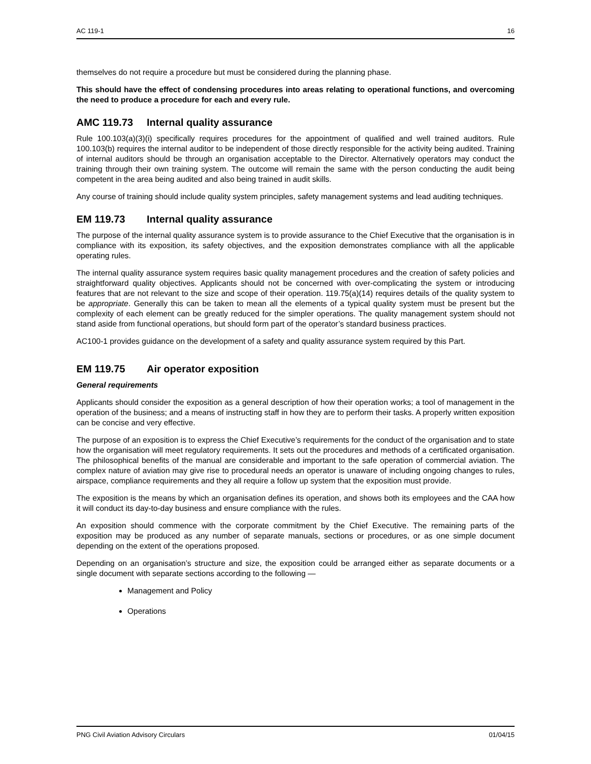AC 119-1 16
themselves do not require a procedure but must be considered during the planning phase.
This should have the effect of condensing procedures into areas relating to operational functions, and overcoming the need to produce a procedure for each and every rule.
AMC 119.73 Internal quality assurance
Rule 100.103(a)(3)(i) specifically requires procedures for the appointment of qualified and well trained auditors. Rule 100.103(b) requires the internal auditor to be independent of those directly responsible for the activity being audited. Training of internal auditors should be through an organisation acceptable to the Director. Alternatively operators may conduct the training through their own training system. The outcome will remain the same with the person conducting the audit being competent in the area being audited and also being trained in audit skills.
Any course of training should include quality system principles, safety management systems and lead auditing techniques.
EM 119.73 Internal quality assurance
The purpose of the internal quality assurance system is to provide assurance to the Chief Executive that the organisation is in compliance with its exposition, its safety objectives, and the exposition demonstrates compliance with all the applicable operating rules.
The internal quality assurance system requires basic quality management procedures and the creation of safety policies and straightforward quality objectives. Applicants should not be concerned with over-complicating the system or introducing features that are not relevant to the size and scope of their operation. 119.75(a)(14) requires details of the quality system to be appropriate. Generally this can be taken to mean all the elements of a typical quality system must be present but the complexity of each element can be greatly reduced for the simpler operations. The quality management system should not stand aside from functional operations, but should form part of the operator’s standard business practices.
AC100-1 provides guidance on the development of a safety and quality assurance system required by this Part.
EM 119.75 Air operator exposition
General requirements
Applicants should consider the exposition as a general description of how their operation works; a tool of management in the operation of the business; and a means of instructing staff in how they are to perform their tasks. A properly written exposition can be concise and very effective.
The purpose of an exposition is to express the Chief Executive’s requirements for the conduct of the organisation and to state how the organisation will meet regulatory requirements. It sets out the procedures and methods of a certificated organisation. The philosophical benefits of the manual are considerable and important to the safe operation of commercial aviation. The complex nature of aviation may give rise to procedural needs an operator is unaware of including ongoing changes to rules, airspace, compliance requirements and they all require a follow up system that the exposition must provide.
The exposition is the means by which an organisation defines its operation, and shows both its employees and the CAA how it will conduct its day-to-day business and ensure compliance with the rules.
An exposition should commence with the corporate commitment by the Chief Executive. The remaining parts of the exposition may be produced as any number of separate manuals, sections or procedures, or as one simple document depending on the extent of the operations proposed.
Depending on an organisation’s structure and size, the exposition could be arranged either as separate documents or a single document with separate sections according to the following —
Management and Policy
Operations
PNG Civil Aviation Advisory Circulars 01/04/15